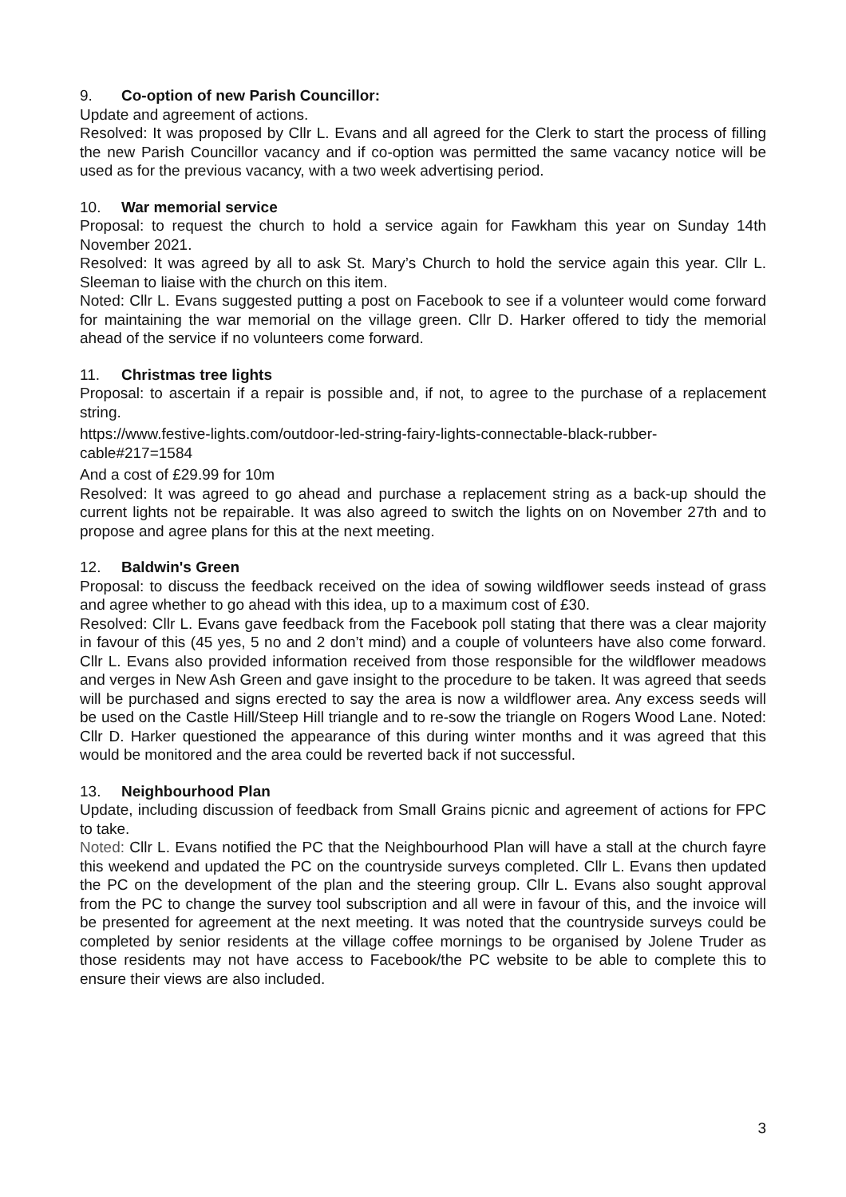9. Co-option of new Parish Councillor:
Update and agreement of actions.
Resolved: It was proposed by Cllr L. Evans and all agreed for the Clerk to start the process of filling the new Parish Councillor vacancy and if co-option was permitted the same vacancy notice will be used as for the previous vacancy, with a two week advertising period.
10. War memorial service
Proposal: to request the church to hold a service again for Fawkham this year on Sunday 14th November 2021.
Resolved: It was agreed by all to ask St. Mary’s Church to hold the service again this year. Cllr L. Sleeman to liaise with the church on this item.
Noted: Cllr L. Evans suggested putting a post on Facebook to see if a volunteer would come forward for maintaining the war memorial on the village green. Cllr D. Harker offered to tidy the memorial ahead of the service if no volunteers come forward.
11. Christmas tree lights
Proposal: to ascertain if a repair is possible and, if not, to agree to the purchase of a replacement string.
https://www.festive-lights.com/outdoor-led-string-fairy-lights-connectable-black-rubber-cable#217=1584
And a cost of £29.99 for 10m
Resolved: It was agreed to go ahead and purchase a replacement string as a back-up should the current lights not be repairable. It was also agreed to switch the lights on on November 27th and to propose and agree plans for this at the next meeting.
12. Baldwin's Green
Proposal: to discuss the feedback received on the idea of sowing wildflower seeds instead of grass and agree whether to go ahead with this idea, up to a maximum cost of £30.
Resolved: Cllr L. Evans gave feedback from the Facebook poll stating that there was a clear majority in favour of this (45 yes, 5 no and 2 don’t mind) and a couple of volunteers have also come forward. Cllr L. Evans also provided information received from those responsible for the wildflower meadows and verges in New Ash Green and gave insight to the procedure to be taken. It was agreed that seeds will be purchased and signs erected to say the area is now a wildflower area. Any excess seeds will be used on the Castle Hill/Steep Hill triangle and to re-sow the triangle on Rogers Wood Lane. Noted: Cllr D. Harker questioned the appearance of this during winter months and it was agreed that this would be monitored and the area could be reverted back if not successful.
13. Neighbourhood Plan
Update, including discussion of feedback from Small Grains picnic and agreement of actions for FPC to take.
Noted: Cllr L. Evans notified the PC that the Neighbourhood Plan will have a stall at the church fayre this weekend and updated the PC on the countryside surveys completed. Cllr L. Evans then updated the PC on the development of the plan and the steering group. Cllr L. Evans also sought approval from the PC to change the survey tool subscription and all were in favour of this, and the invoice will be presented for agreement at the next meeting. It was noted that the countryside surveys could be completed by senior residents at the village coffee mornings to be organised by Jolene Truder as those residents may not have access to Facebook/the PC website to be able to complete this to ensure their views are also included.
3